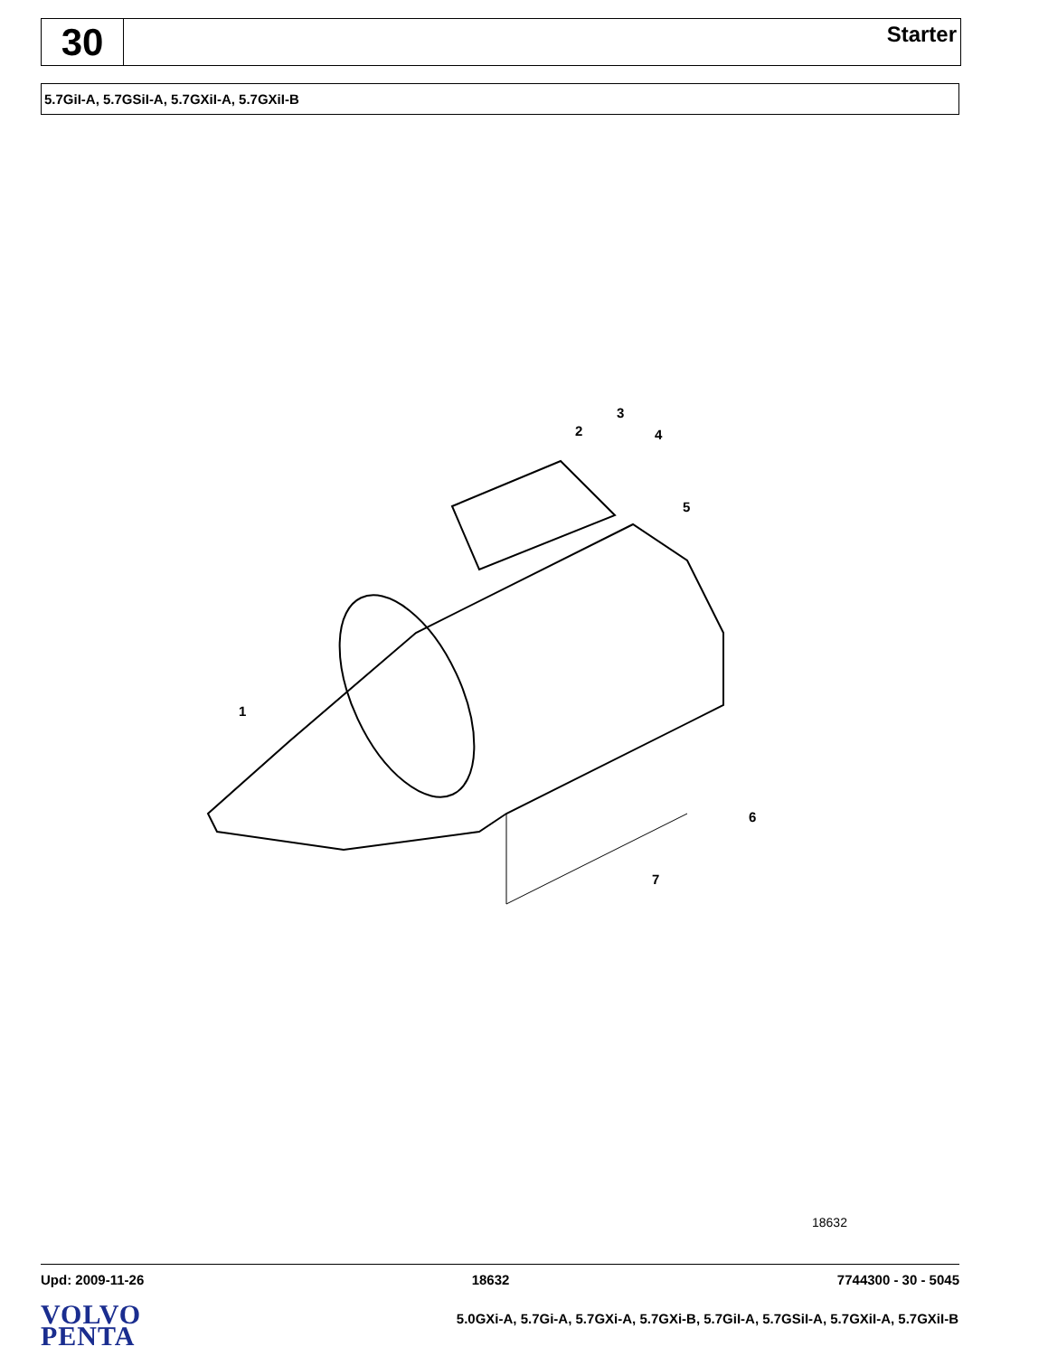30
Starter
5.7GiI-A, 5.7GSiI-A, 5.7GXiI-A, 5.7GXiI-B
1
2
3
4
5
6
7
18632
Upd: 2009-11-26 18632 7744300 - 30 - 5045
VOLVO
PENTA
5.0GXi-A, 5.7Gi-A, 5.7GXi-A, 5.7GXi-B, 5.7GiI-A, 5.7GSiI-A, 5.7GXiI-A, 5.7GXiI-B